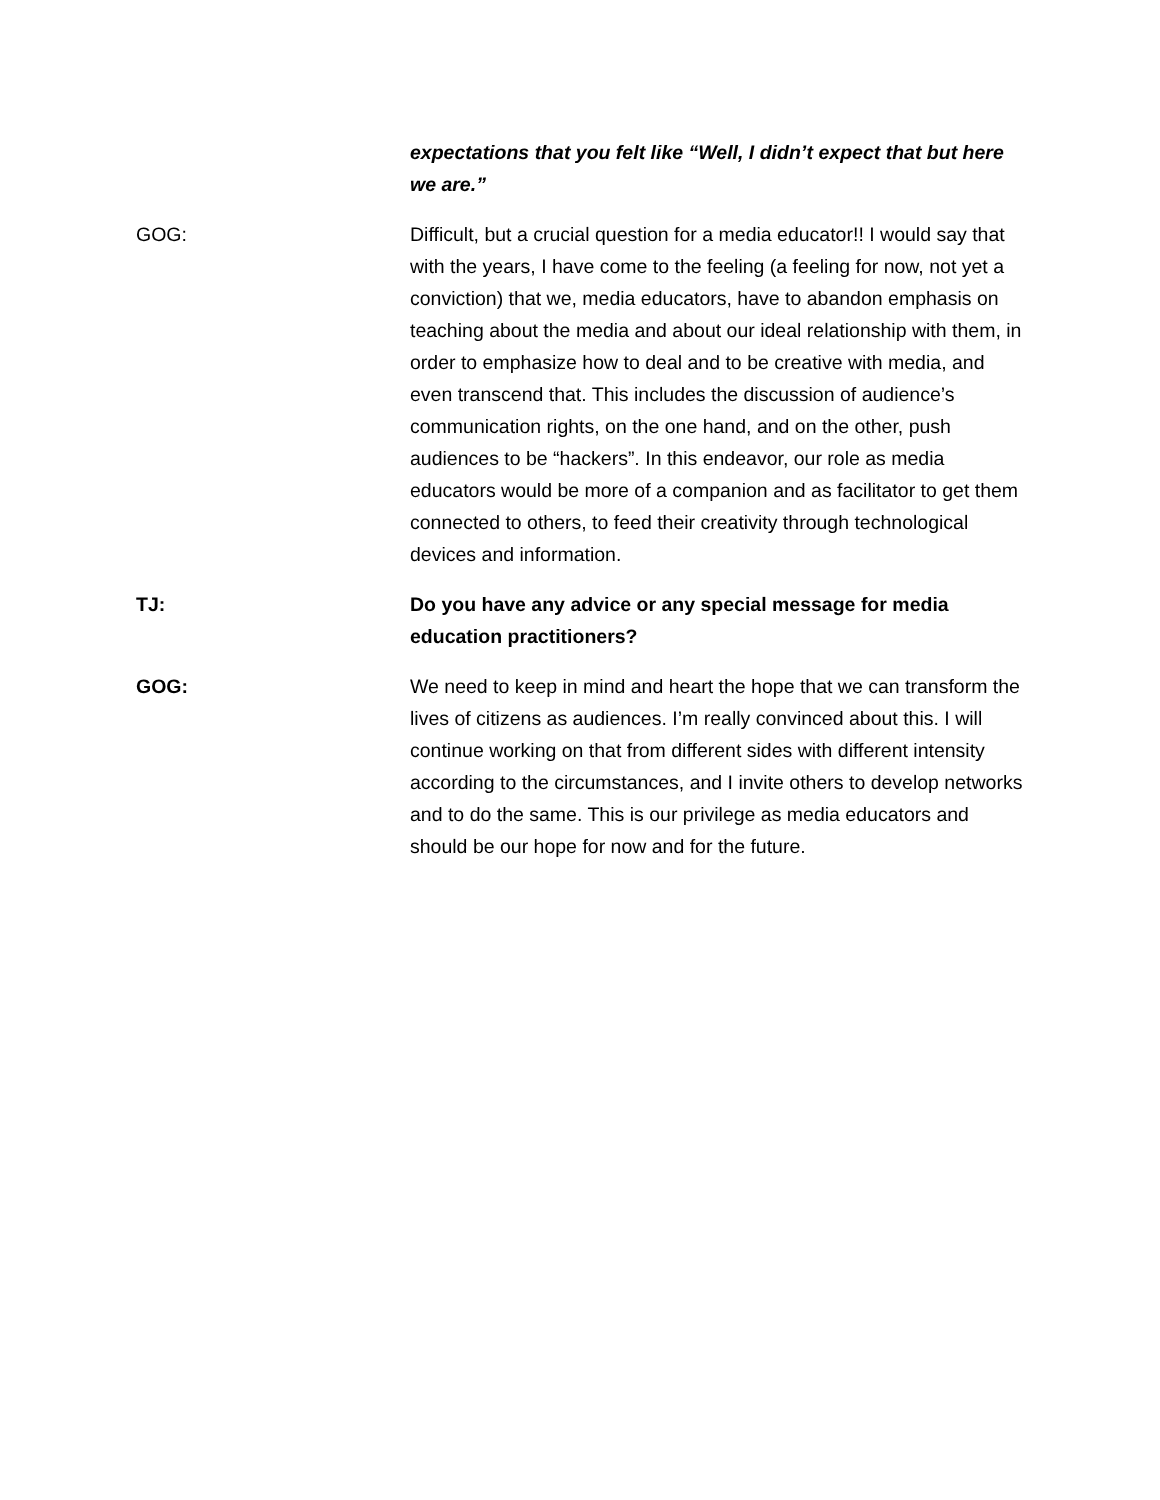expectations that you felt like “Well, I didn’t expect that but here we are.”
GOG: Difficult, but a crucial question for a media educator!! I would say that with the years, I have come to the feeling (a feeling for now, not yet a conviction) that we, media educators, have to abandon emphasis on teaching about the media and about our ideal relationship with them, in order to emphasize how to deal and to be creative with media, and even transcend that. This includes the discussion of audience’s communication rights, on the one hand, and on the other, push audiences to be “hackers”. In this endeavor, our role as media educators would be more of a companion and as facilitator to get them connected to others, to feed their creativity through technological devices and information.
TJ: Do you have any advice or any special message for media education practitioners?
GOG: We need to keep in mind and heart the hope that we can transform the lives of citizens as audiences. I’m really convinced about this. I will continue working on that from different sides with different intensity according to the circumstances, and I invite others to develop networks and to do the same. This is our privilege as media educators and should be our hope for now and for the future.